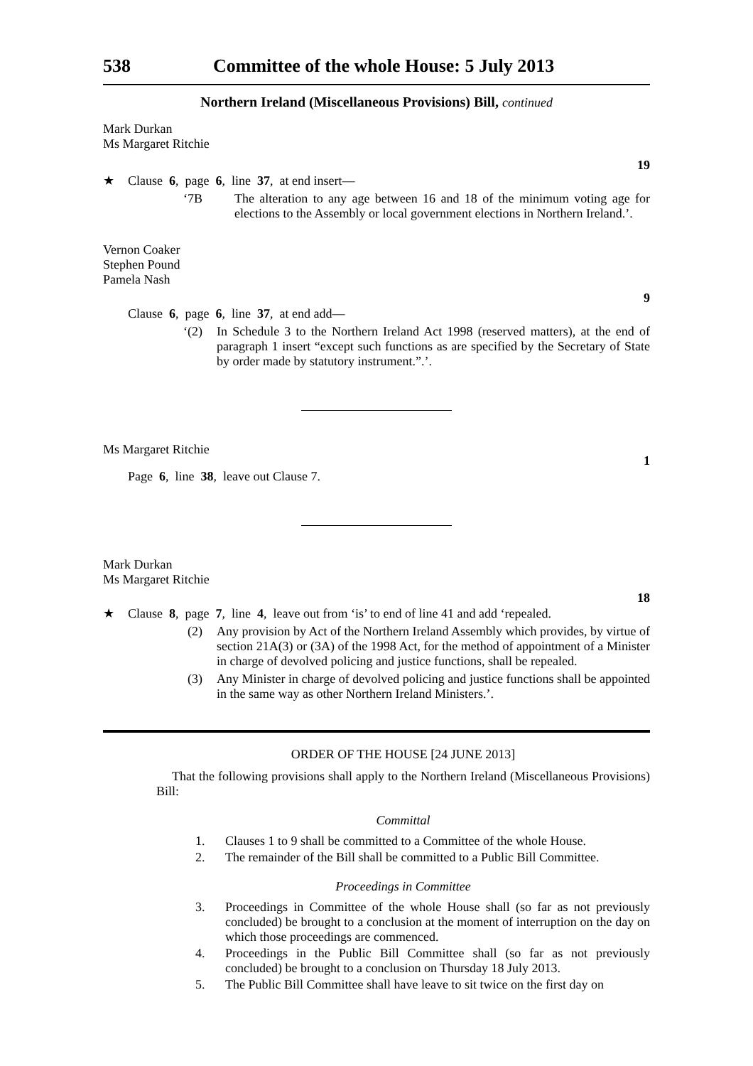538 Committee of the whole House: 5 July 2013
Northern Ireland (Miscellaneous Provisions) Bill, continued
Mark Durkan
Ms Margaret Ritchie
19
★ Clause 6, page 6, line 37, at end insert—
‘7B The alteration to any age between 16 and 18 of the minimum voting age for elections to the Assembly or local government elections in Northern Ireland.’.
Vernon Coaker
Stephen Pound
Pamela Nash
9
Clause 6, page 6, line 37, at end add—
‘(2) In Schedule 3 to the Northern Ireland Act 1998 (reserved matters), at the end of paragraph 1 insert “except such functions as are specified by the Secretary of State by order made by statutory instrument.”.’.
Ms Margaret Ritchie
1
Page 6, line 38, leave out Clause 7.
Mark Durkan
Ms Margaret Ritchie
18
★ Clause 8, page 7, line 4, leave out from ‘is’ to end of line 41 and add ‘repealed.
(2) Any provision by Act of the Northern Ireland Assembly which provides, by virtue of section 21A(3) or (3A) of the 1998 Act, for the method of appointment of a Minister in charge of devolved policing and justice functions, shall be repealed.
(3) Any Minister in charge of devolved policing and justice functions shall be appointed in the same way as other Northern Ireland Ministers.’.
ORDER OF THE HOUSE [24 JUNE 2013]
That the following provisions shall apply to the Northern Ireland (Miscellaneous Provisions) Bill:
Committal
1. Clauses 1 to 9 shall be committed to a Committee of the whole House.
2. The remainder of the Bill shall be committed to a Public Bill Committee.
Proceedings in Committee
3. Proceedings in Committee of the whole House shall (so far as not previously concluded) be brought to a conclusion at the moment of interruption on the day on which those proceedings are commenced.
4. Proceedings in the Public Bill Committee shall (so far as not previously concluded) be brought to a conclusion on Thursday 18 July 2013.
5. The Public Bill Committee shall have leave to sit twice on the first day on